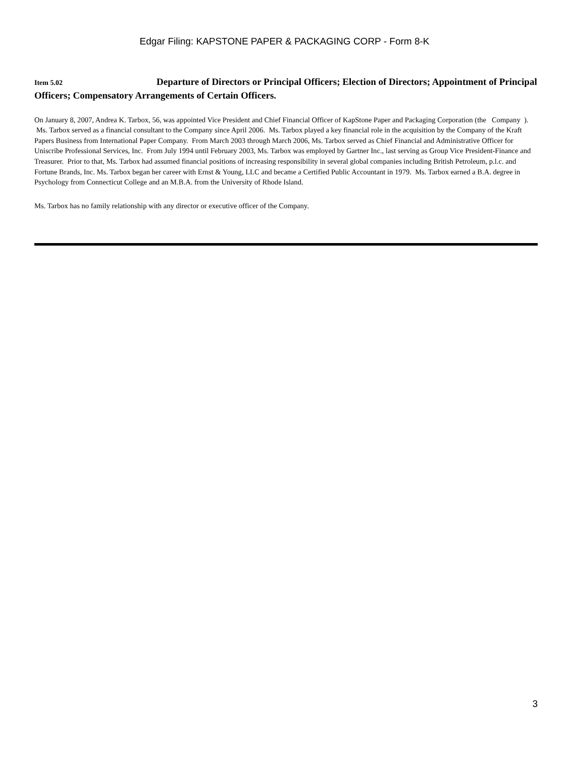Edgar Filing: KAPSTONE PAPER & PACKAGING CORP - Form 8-K
Item 5.02 Departure of Directors or Principal Officers; Election of Directors; Appointment of Principal Officers; Compensatory Arrangements of Certain Officers.
On January 8, 2007, Andrea K. Tarbox, 56, was appointed Vice President and Chief Financial Officer of KapStone Paper and Packaging Corporation (the Company ). Ms. Tarbox served as a financial consultant to the Company since April 2006. Ms. Tarbox played a key financial role in the acquisition by the Company of the Kraft Papers Business from International Paper Company. From March 2003 through March 2006, Ms. Tarbox served as Chief Financial and Administrative Officer for Uniscribe Professional Services, Inc. From July 1994 until February 2003, Ms. Tarbox was employed by Gartner Inc., last serving as Group Vice President-Finance and Treasurer. Prior to that, Ms. Tarbox had assumed financial positions of increasing responsibility in several global companies including British Petroleum, p.l.c. and Fortune Brands, Inc. Ms. Tarbox began her career with Ernst & Young, LLC and became a Certified Public Accountant in 1979. Ms. Tarbox earned a B.A. degree in Psychology from Connecticut College and an M.B.A. from the University of Rhode Island.
Ms. Tarbox has no family relationship with any director or executive officer of the Company.
3